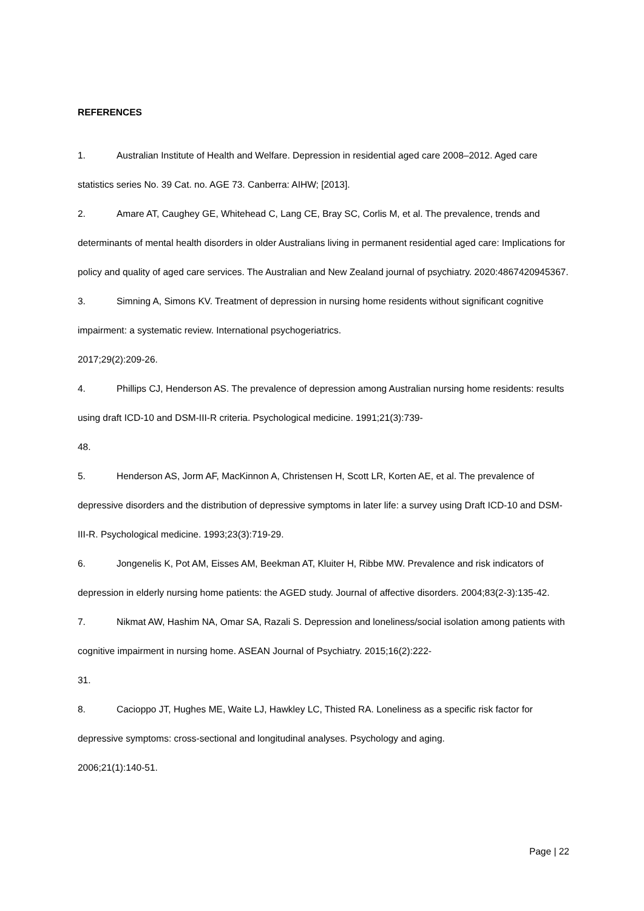REFERENCES
1. Australian Institute of Health and Welfare. Depression in residential aged care 2008–2012. Aged care statistics series No. 39 Cat. no. AGE 73. Canberra: AIHW; [2013].
2. Amare AT, Caughey GE, Whitehead C, Lang CE, Bray SC, Corlis M, et al. The prevalence, trends and determinants of mental health disorders in older Australians living in permanent residential aged care: Implications for policy and quality of aged care services. The Australian and New Zealand journal of psychiatry. 2020:4867420945367.
3. Simning A, Simons KV. Treatment of depression in nursing home residents without significant cognitive impairment: a systematic review. International psychogeriatrics.
2017;29(2):209-26.
4. Phillips CJ, Henderson AS. The prevalence of depression among Australian nursing home residents: results using draft ICD-10 and DSM-III-R criteria. Psychological medicine. 1991;21(3):739-
48.
5. Henderson AS, Jorm AF, MacKinnon A, Christensen H, Scott LR, Korten AE, et al. The prevalence of depressive disorders and the distribution of depressive symptoms in later life: a survey using Draft ICD-10 and DSM-III-R. Psychological medicine. 1993;23(3):719-29.
6. Jongenelis K, Pot AM, Eisses AM, Beekman AT, Kluiter H, Ribbe MW. Prevalence and risk indicators of depression in elderly nursing home patients: the AGED study. Journal of affective disorders. 2004;83(2-3):135-42.
7. Nikmat AW, Hashim NA, Omar SA, Razali S. Depression and loneliness/social isolation among patients with cognitive impairment in nursing home. ASEAN Journal of Psychiatry. 2015;16(2):222-
31.
8. Cacioppo JT, Hughes ME, Waite LJ, Hawkley LC, Thisted RA. Loneliness as a specific risk factor for depressive symptoms: cross-sectional and longitudinal analyses. Psychology and aging.
2006;21(1):140-51.
Page | 22